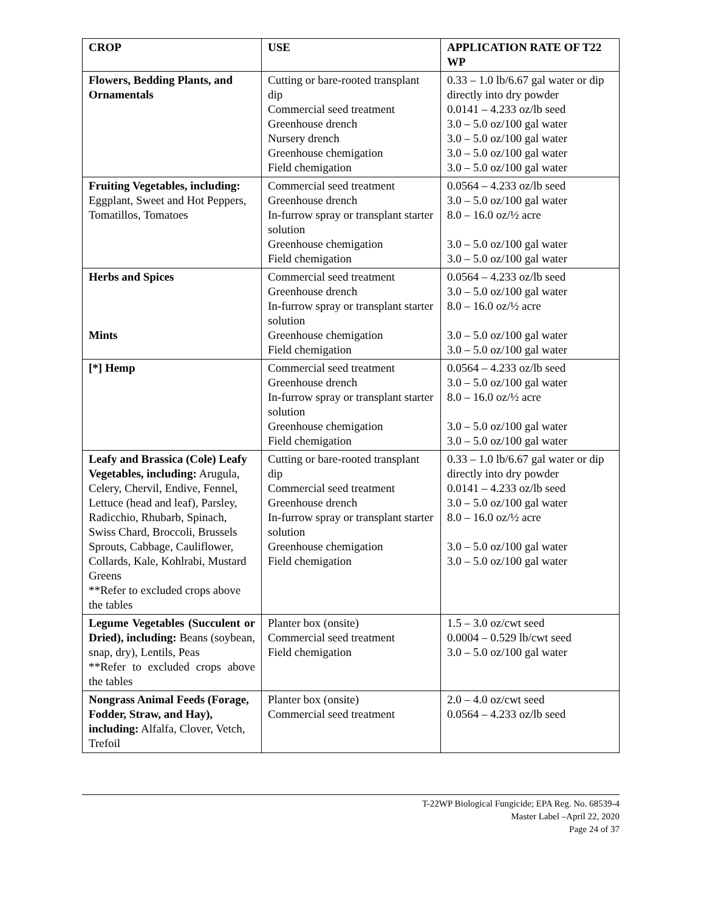| CROP | USE | APPLICATION RATE OF T22 WP |
| --- | --- | --- |
| Flowers, Bedding Plants, and Ornamentals | Cutting or bare-rooted transplant dip Commercial seed treatment Greenhouse drench Nursery drench Greenhouse chemigation Field chemigation | 0.33 – 1.0 lb/6.67 gal water or dip directly into dry powder 0.0141 – 4.233 oz/lb seed 3.0 – 5.0 oz/100 gal water 3.0 – 5.0 oz/100 gal water 3.0 – 5.0 oz/100 gal water 3.0 – 5.0 oz/100 gal water |
| Fruiting Vegetables, including: Eggplant, Sweet and Hot Peppers, Tomatillos, Tomatoes | Commercial seed treatment Greenhouse drench In-furrow spray or transplant starter solution Greenhouse chemigation Field chemigation | 0.0564 – 4.233 oz/lb seed 3.0 – 5.0 oz/100 gal water 8.0 – 16.0 oz/½ acre 3.0 – 5.0 oz/100 gal water 3.0 – 5.0 oz/100 gal water |
| Herbs and Spices Mints | Commercial seed treatment Greenhouse drench In-furrow spray or transplant starter solution Greenhouse chemigation Field chemigation | 0.0564 – 4.233 oz/lb seed 3.0 – 5.0 oz/100 gal water 8.0 – 16.0 oz/½ acre 3.0 – 5.0 oz/100 gal water 3.0 – 5.0 oz/100 gal water |
| [*] Hemp | Commercial seed treatment Greenhouse drench In-furrow spray or transplant starter solution Greenhouse chemigation Field chemigation | 0.0564 – 4.233 oz/lb seed 3.0 – 5.0 oz/100 gal water 8.0 – 16.0 oz/½ acre 3.0 – 5.0 oz/100 gal water 3.0 – 5.0 oz/100 gal water |
| Leafy and Brassica (Cole) Leafy Vegetables, including: Arugula, Celery, Chervil, Endive, Fennel, Lettuce (head and leaf), Parsley, Radicchio, Rhubarb, Spinach, Swiss Chard, Broccoli, Brussels Sprouts, Cabbage, Cauliflower, Collards, Kale, Kohlrabi, Mustard Greens **Refer to excluded crops above the tables | Cutting or bare-rooted transplant dip Commercial seed treatment Greenhouse drench In-furrow spray or transplant starter solution Greenhouse chemigation Field chemigation | 0.33 – 1.0 lb/6.67 gal water or dip directly into dry powder 0.0141 – 4.233 oz/lb seed 3.0 – 5.0 oz/100 gal water 8.0 – 16.0 oz/½ acre 3.0 – 5.0 oz/100 gal water 3.0 – 5.0 oz/100 gal water |
| Legume Vegetables (Succulent or Dried), including: Beans (soybean, snap, dry), Lentils, Peas **Refer to excluded crops above the tables | Planter box (onsite) Commercial seed treatment Field chemigation | 1.5 – 3.0 oz/cwt seed 0.0004 – 0.529 lb/cwt seed 3.0 – 5.0 oz/100 gal water |
| Nongrass Animal Feeds (Forage, Fodder, Straw, and Hay), including: Alfalfa, Clover, Vetch, Trefoil | Planter box (onsite) Commercial seed treatment | 2.0 – 4.0 oz/cwt seed 0.0564 – 4.233 oz/lb seed |
T-22WP Biological Fungicide; EPA Reg. No. 68539-4
Master Label –April 22, 2020
Page 24 of 37